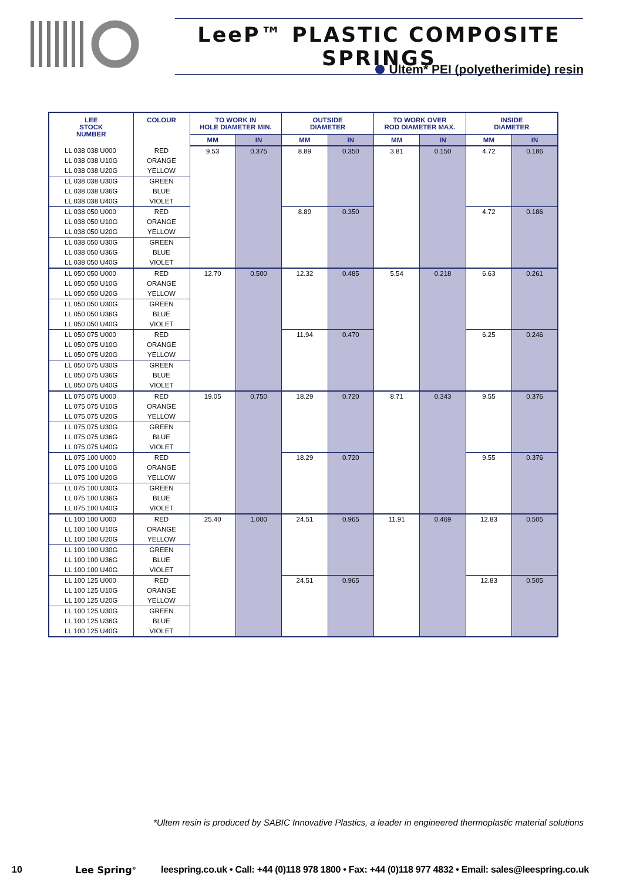LeeP™ PLASTIC COMPOSITE SPRINGS
Ultem* PEI (polyetherimide) resin
| LEE STOCK NUMBER | COLOUR | TO WORK IN HOLE DIAMETER MIN. | | OUTSIDE DIAMETER | | TO WORK OVER ROD DIAMETER MAX. | | INSIDE DIAMETER | |
| --- | --- | --- | --- | --- | --- | --- | --- | --- | --- |
| | | MM | IN | MM | IN | MM | IN | MM | IN |
| LL 038 038 U000 | RED | 9.53 | 0.375 | 8.89 | 0.350 | 3.81 | 0.150 | 4.72 | 0.186 |
| LL 038 038 U10G | ORANGE | | | | | | | | |
| LL 038 038 U20G | YELLOW | | | | | | | | |
| LL 038 038 U30G | GREEN | | | | | | | | |
| LL 038 038 U36G | BLUE | | | | | | | | |
| LL 038 038 U40G | VIOLET | | | | | | | | |
| LL 038 050 U000 | RED | | | 8.89 | 0.350 | | | 4.72 | 0.186 |
| LL 038 050 U10G | ORANGE | | | | | | | | |
| LL 038 050 U20G | YELLOW | | | | | | | | |
| LL 038 050 U30G | GREEN | | | | | | | | |
| LL 038 050 U36G | BLUE | | | | | | | | |
| LL 038 050 U40G | VIOLET | | | | | | | | |
| LL 050 050 U000 | RED | 12.70 | 0.500 | 12.32 | 0.485 | 5.54 | 0.218 | 6.63 | 0.261 |
| LL 050 050 U10G | ORANGE | | | | | | | | |
| LL 050 050 U20G | YELLOW | | | | | | | | |
| LL 050 050 U30G | GREEN | | | | | | | | |
| LL 050 050 U36G | BLUE | | | | | | | | |
| LL 050 050 U40G | VIOLET | | | | | | | | |
| LL 050 075 U000 | RED | | | 11.94 | 0.470 | | | 6.25 | 0.246 |
| LL 050 075 U10G | ORANGE | | | | | | | | |
| LL 050 075 U20G | YELLOW | | | | | | | | |
| LL 050 075 U30G | GREEN | | | | | | | | |
| LL 050 075 U36G | BLUE | | | | | | | | |
| LL 050 075 U40G | VIOLET | | | | | | | | |
| LL 075 075 U000 | RED | 19.05 | 0.750 | 18.29 | 0.720 | 8.71 | 0.343 | 9.55 | 0.376 |
| LL 075 075 U10G | ORANGE | | | | | | | | |
| LL 075 075 U20G | YELLOW | | | | | | | | |
| LL 075 075 U30G | GREEN | | | | | | | | |
| LL 075 075 U36G | BLUE | | | | | | | | |
| LL 075 075 U40G | VIOLET | | | | | | | | |
| LL 075 100 U000 | RED | | | 18.29 | 0.720 | | | 9.55 | 0.376 |
| LL 075 100 U10G | ORANGE | | | | | | | | |
| LL 075 100 U20G | YELLOW | | | | | | | | |
| LL 075 100 U30G | GREEN | | | | | | | | |
| LL 075 100 U36G | BLUE | | | | | | | | |
| LL 075 100 U40G | VIOLET | | | | | | | | |
| LL 100 100 U000 | RED | 25.40 | 1.000 | 24.51 | 0.965 | 11.91 | 0.469 | 12.83 | 0.505 |
| LL 100 100 U10G | ORANGE | | | | | | | | |
| LL 100 100 U20G | YELLOW | | | | | | | | |
| LL 100 100 U30G | GREEN | | | | | | | | |
| LL 100 100 U36G | BLUE | | | | | | | | |
| LL 100 100 U40G | VIOLET | | | | | | | | |
| LL 100 125 U000 | RED | | | 24.51 | 0.965 | | | 12.83 | 0.505 |
| LL 100 125 U10G | ORANGE | | | | | | | | |
| LL 100 125 U20G | YELLOW | | | | | | | | |
| LL 100 125 U30G | GREEN | | | | | | | | |
| LL 100 125 U36G | BLUE | | | | | | | | |
| LL 100 125 U40G | VIOLET | | | | | | | | |
*Ultem resin is produced by SABIC Innovative Plastics, a leader in engineered thermoplastic material solutions
10 Lee Spring<sup>®</sup> leespring.co.uk • Call: +44 (0)118 978 1800 • Fax: +44 (0)118 977 4832 • Email: sales@leespring.co.uk